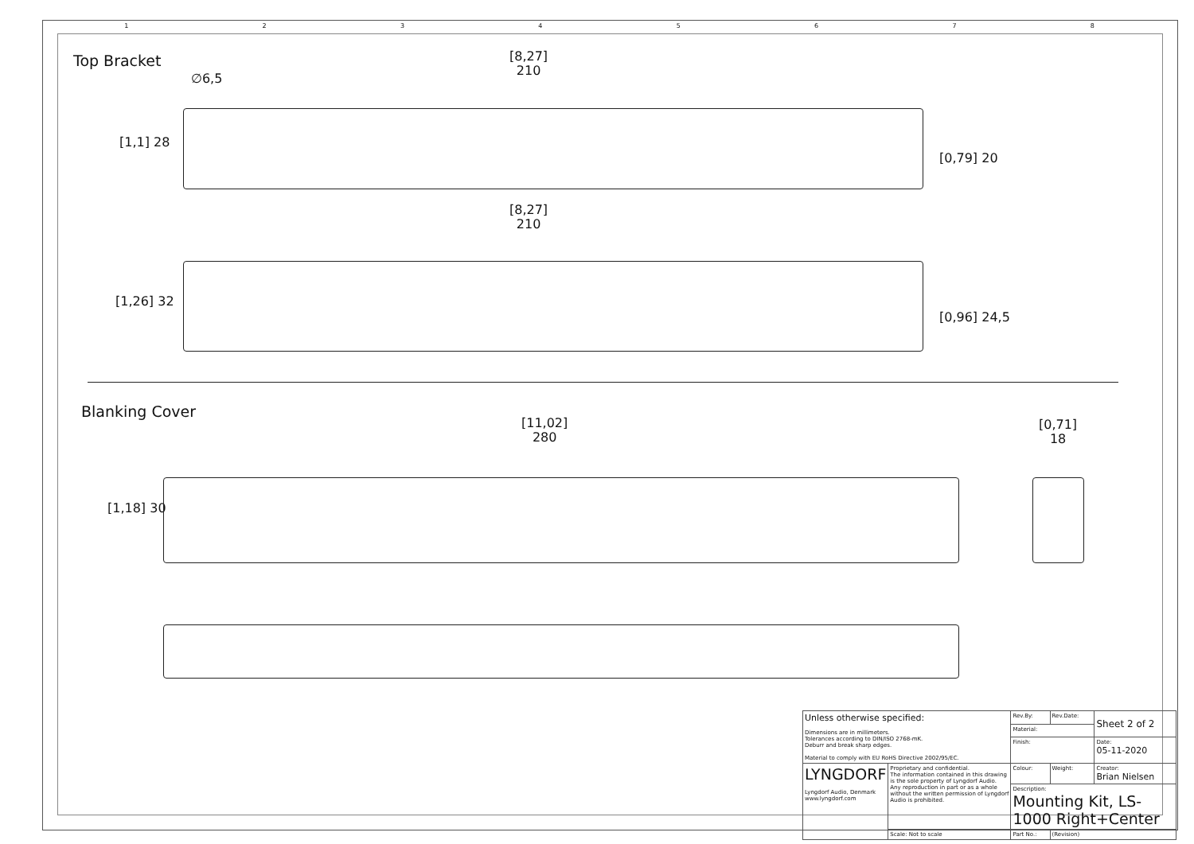12345678
Top Bracket
∅6,5
[8,27]
210
[1,1] 28
[0,79] 20
[8,27]
210
[1,26] 32
[0,96] 24,5
Blanking Cover
[11,02]
280
[0,71]
18
[1,18] 30
| Unless otherwise specified: Dimensions are in millimeters. Tolerances according to DIN/ISO 2768-mK. Deburr and break sharp edges. Material to comply with EU RoHS Directive 2002/95/EC. | | Rev.By: | Rev.Date: | Sheet 2 of 2 |
| | | Material: | | |
| | | Finish: | | Date: 05-11-2020 |
| LYNGDORF Lyngdorf Audio, Denmark www.lyngdorf.com | Proprietary and confidential. The information contained in this drawing is the sole property of Lyngdorf Audio. Any reproduction in part or as a whole without the written permission of Lyngdorf Audio is prohibited. | Colour: | Weight: | Creator: Brian Nielsen |
| | | Description: Mounting Kit, LS-1000 Right+Center | | |
| | Scale: Not to scale | Part No.: | (Revision) | |